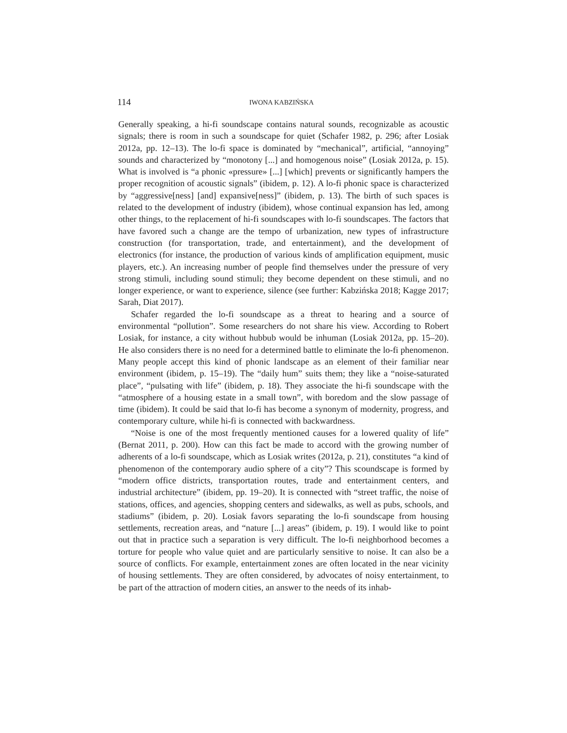114 IWONA KABZIŃSKA
Generally speaking, a hi-fi soundscape contains natural sounds, recognizable as acoustic signals; there is room in such a soundscape for quiet (Schafer 1982, p. 296; after Losiak 2012a, pp. 12–13). The lo-fi space is dominated by “mechanical”, artificial, “annoying” sounds and characterized by “monotony [...] and homogenous noise” (Losiak 2012a, p. 15). What is involved is “a phonic «pressure» [...] [which] prevents or significantly hampers the proper recognition of acoustic signals” (ibidem, p. 12). A lo-fi phonic space is characterized by “aggressive[ness] [and] expansive[ness]” (ibidem, p. 13). The birth of such spaces is related to the development of industry (ibidem), whose continual expansion has led, among other things, to the replacement of hi-fi soundscapes with lo-fi soundscapes. The factors that have favored such a change are the tempo of urbanization, new types of infrastructure construction (for transportation, trade, and entertainment), and the development of electronics (for instance, the production of various kinds of amplification equipment, music players, etc.). An increasing number of people find themselves under the pressure of very strong stimuli, including sound stimuli; they become dependent on these stimuli, and no longer experience, or want to experience, silence (see further: Kabzińska 2018; Kagge 2017; Sarah, Diat 2017).
Schafer regarded the lo-fi soundscape as a threat to hearing and a source of environmental “pollution”. Some researchers do not share his view. According to Robert Losiak, for instance, a city without hubbub would be inhuman (Losiak 2012a, pp. 15–20). He also considers there is no need for a determined battle to eliminate the lo-fi phenomenon. Many people accept this kind of phonic landscape as an element of their familiar near environment (ibidem, p. 15–19). The “daily hum” suits them; they like a “noise-saturated place”, “pulsating with life” (ibidem, p. 18). They associate the hi-fi soundscape with the “atmosphere of a housing estate in a small town”, with boredom and the slow passage of time (ibidem). It could be said that lo-fi has become a synonym of modernity, progress, and contemporary culture, while hi-fi is connected with backwardness.
“Noise is one of the most frequently mentioned causes for a lowered quality of life” (Bernat 2011, p. 200). How can this fact be made to accord with the growing number of adherents of a lo-fi soundscape, which as Losiak writes (2012a, p. 21), constitutes “a kind of phenomenon of the contemporary audio sphere of a city”? This scoundscape is formed by “modern office districts, transportation routes, trade and entertainment centers, and industrial architecture” (ibidem, pp. 19–20). It is connected with “street traffic, the noise of stations, offices, and agencies, shopping centers and sidewalks, as well as pubs, schools, and stadiums” (ibidem, p. 20). Losiak favors separating the lo-fi soundscape from housing settlements, recreation areas, and “nature [...] areas” (ibidem, p. 19). I would like to point out that in practice such a separation is very difficult. The lo-fi neighborhood becomes a torture for people who value quiet and are particularly sensitive to noise. It can also be a source of conflicts. For example, entertainment zones are often located in the near vicinity of housing settlements. They are often considered, by advocates of noisy entertainment, to be part of the attraction of modern cities, an answer to the needs of its inhab-